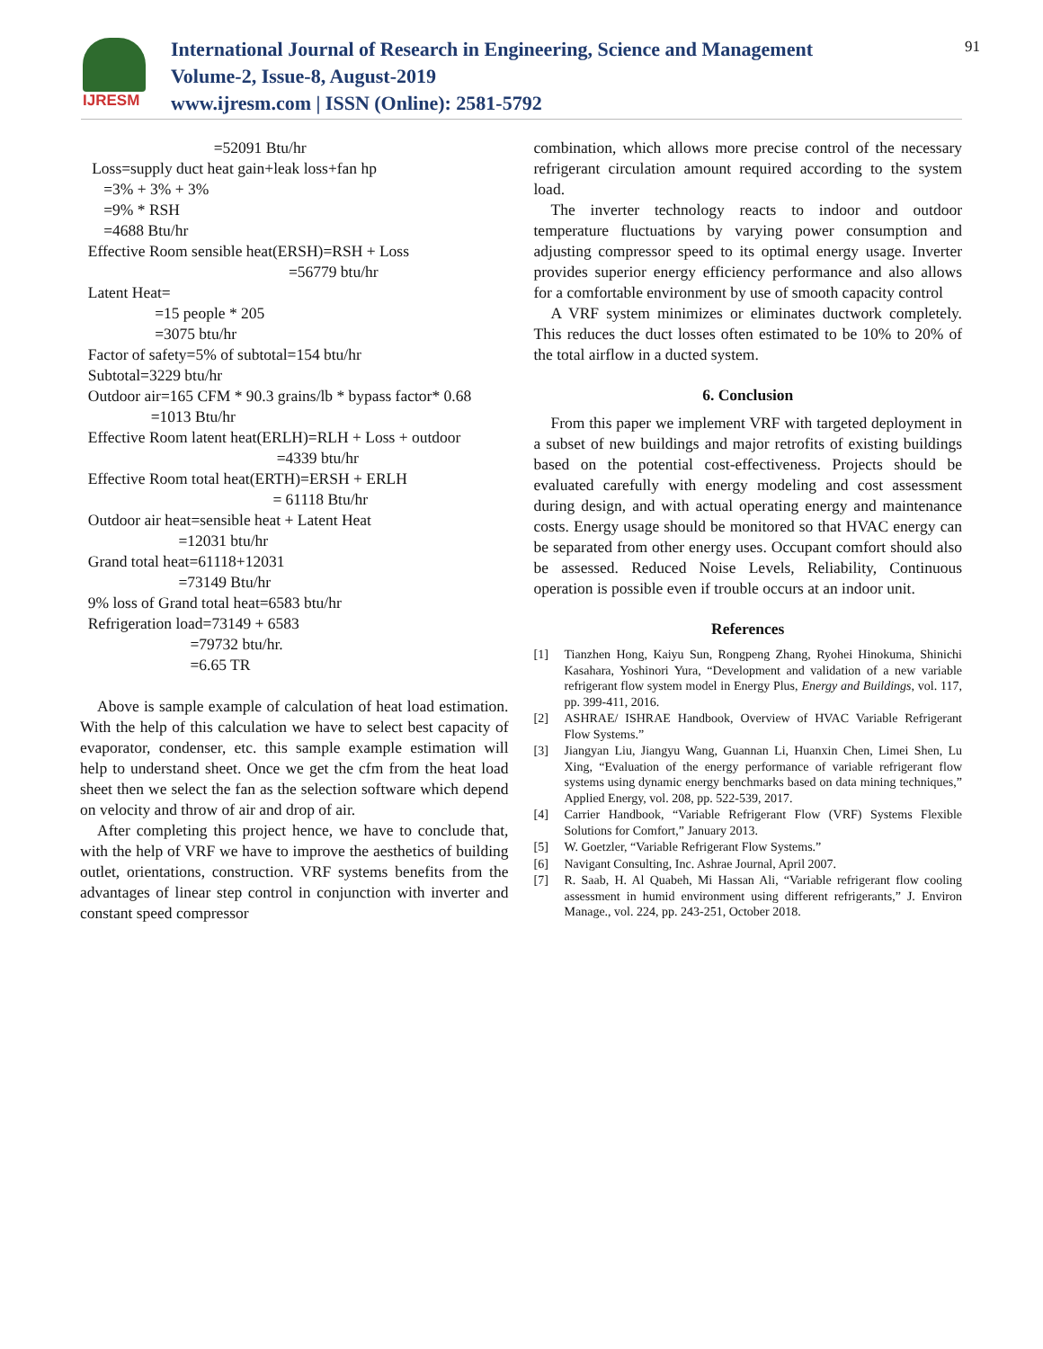IJRESM
International Journal of Research in Engineering, Science and Management
Volume-2, Issue-8, August-2019
www.ijresm.com | ISSN (Online): 2581-5792
91
                                  =52091 Btu/hr
   Loss=supply duct heat gain+leak loss+fan hp
      =3% + 3% + 3%
      =9% * RSH
      =4688 Btu/hr
  Effective Room sensible heat(ERSH)=RSH + Loss
                                                     =56779 btu/hr
  Latent Heat=
                   =15 people * 205
                   =3075 btu/hr
  Factor of safety=5% of subtotal=154 btu/hr
  Subtotal=3229 btu/hr
  Outdoor air=165 CFM * 90.3 grains/lb * bypass factor* 0.68
                  =1013 Btu/hr
  Effective Room latent heat(ERLH)=RLH + Loss + outdoor
                                                  =4339 btu/hr
  Effective Room total heat(ERTH)=ERSH + ERLH
                                                 = 61118 Btu/hr
  Outdoor air heat=sensible heat + Latent Heat
                         =12031 btu/hr
  Grand total heat=61118+12031
                         =73149 Btu/hr
  9% loss of Grand total heat=6583 btu/hr
  Refrigeration load=73149 + 6583
                            =79732 btu/hr.
                            =6.65 TR
Above is sample example of calculation of heat load estimation. With the help of this calculation we have to select best capacity of evaporator, condenser, etc. this sample example estimation will help to understand sheet. Once we get the cfm from the heat load sheet then we select the fan as the selection software which depend on velocity and throw of air and drop of air.
After completing this project hence, we have to conclude that, with the help of VRF we have to improve the aesthetics of building outlet, orientations, construction. VRF systems benefits from the advantages of linear step control in conjunction with inverter and constant speed compressor
combination, which allows more precise control of the necessary refrigerant circulation amount required according to the system load.
The inverter technology reacts to indoor and outdoor temperature fluctuations by varying power consumption and adjusting compressor speed to its optimal energy usage. Inverter provides superior energy efficiency performance and also allows for a comfortable environment by use of smooth capacity control
A VRF system minimizes or eliminates ductwork completely. This reduces the duct losses often estimated to be 10% to 20% of the total airflow in a ducted system.
6. Conclusion
From this paper we implement VRF with targeted deployment in a subset of new buildings and major retrofits of existing buildings based on the potential cost-effectiveness. Projects should be evaluated carefully with energy modeling and cost assessment during design, and with actual operating energy and maintenance costs. Energy usage should be monitored so that HVAC energy can be separated from other energy uses. Occupant comfort should also be assessed. Reduced Noise Levels, Reliability, Continuous operation is possible even if trouble occurs at an indoor unit.
References
[1] Tianzhen Hong, Kaiyu Sun, Rongpeng Zhang, Ryohei Hinokuma, Shinichi Kasahara, Yoshinori Yura, “Development and validation of a new variable refrigerant flow system model in Energy Plus, Energy and Buildings, vol. 117, pp. 399-411, 2016.
[2] ASHRAE/ ISHRAE Handbook, Overview of HVAC Variable Refrigerant Flow Systems.”
[3] Jiangyan Liu, Jiangyu Wang, Guannan Li, Huanxin Chen, Limei Shen, Lu Xing, “Evaluation of the energy performance of variable refrigerant flow systems using dynamic energy benchmarks based on data mining techniques,” Applied Energy, vol. 208, pp. 522-539, 2017.
[4] Carrier Handbook, “Variable Refrigerant Flow (VRF) Systems Flexible Solutions for Comfort,” January 2013.
[5] W. Goetzler, “Variable Refrigerant Flow Systems.”
[6] Navigant Consulting, Inc. Ashrae Journal, April 2007.
[7] R. Saab, H. Al Quabeh, Mi Hassan Ali, “Variable refrigerant flow cooling assessment in humid environment using different refrigerants,” J. Environ Manage., vol. 224, pp. 243-251, October 2018.